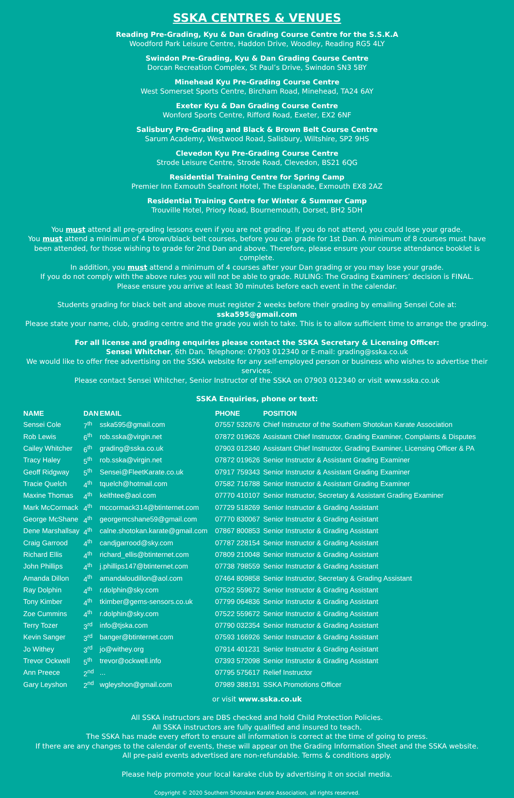SSKA CENTRES & VENUES
Reading Pre-Grading, Kyu & Dan Grading Course Centre for the S.S.K.A
Woodford Park Leisure Centre, Haddon Drive, Woodley, Reading RG5 4LY
Swindon Pre-Grading, Kyu & Dan Grading Course Centre
Dorcan Recreation Complex, St Paul’s Drive, Swindon SN3 5BY
Minehead Kyu Pre-Grading Course Centre
West Somerset Sports Centre, Bircham Road, Minehead, TA24 6AY
Exeter Kyu & Dan Grading Course Centre
Wonford Sports Centre, Rifford Road, Exeter, EX2 6NF
Salisbury Pre-Grading and Black & Brown Belt Course Centre
Sarum Academy, Westwood Road, Salisbury, Wiltshire, SP2 9HS
Clevedon Kyu Pre-Grading Course Centre
Strode Leisure Centre, Strode Road, Clevedon, BS21 6QG
Residential Training Centre for Spring Camp
Premier Inn Exmouth Seafront Hotel, The Esplanade, Exmouth EX8 2AZ
Residential Training Centre for Winter & Summer Camp
Trouville Hotel, Priory Road, Bournemouth, Dorset, BH2 5DH
You must attend all pre-grading lessons even if you are not grading. If you do not attend, you could lose your grade.
You must attend a minimum of 4 brown/black belt courses, before you can grade for 1st Dan. A minimum of 8 courses must have been attended, for those wishing to grade for 2nd Dan and above. Therefore, please ensure your course attendance booklet is complete.
In addition, you must attend a minimum of 4 courses after your Dan grading or you may lose your grade.
If you do not comply with the above rules you will not be able to grade. RULING: The Grading Examiners’ decision is FINAL.
Please ensure you arrive at least 30 minutes before each event in the calendar.
Students grading for black belt and above must register 2 weeks before their grading by emailing Sensei Cole at: sska595@gmail.com
Please state your name, club, grading centre and the grade you wish to take. This is to allow sufficient time to arrange the grading.
For all license and grading enquiries please contact the SSKA Secretary & Licensing Officer:
Sensei Whitcher, 6th Dan. Telephone: 07903 012340 or E-mail: grading@sska.co.uk
We would like to offer free advertising on the SSKA website for any self-employed person or business who wishes to advertise their services.
Please contact Sensei Whitcher, Senior Instructor of the SSKA on 07903 012340 or visit www.sska.co.uk
SSKA Enquiries, phone or text:
| NAME | DAN | EMAIL | PHONE | POSITION |
| --- | --- | --- | --- | --- |
| Sensei Cole | 7<sup>th</sup> | sska595@gmail.com | 07557 532676 | Chief Instructor of the Southern Shotokan Karate Association |
| Rob Lewis | 6<sup>th</sup> | rob.sska@virgin.net | 07872 019626 | Assistant Chief Instructor, Grading Examiner, Complaints & Disputes |
| Cailey Whitcher | 6<sup>th</sup> | grading@sska.co.uk | 07903 012340 | Assistant Chief Instructor, Grading Examiner, Licensing Officer & PA |
| Tracy Haley | 5<sup>th</sup> | rob.sska@virgin.net | 07872 019626 | Senior Instructor & Assistant Grading Examiner |
| Geoff Ridgway | 5<sup>th</sup> | Sensei@FleetKarate.co.uk | 07917 759343 | Senior Instructor & Assistant Grading Examiner |
| Tracie Quelch | 4<sup>th</sup> | tquelch@hotmail.com | 07582 716788 | Senior Instructor & Assistant Grading Examiner |
| Maxine Thomas | 4<sup>th</sup> | keithtee@aol.com | 07770 410107 | Senior Instructor, Secretary & Assistant Grading Examiner |
| Mark McCormack | 4<sup>th</sup> | mccormack314@btinternet.com | 07729 518269 | Senior Instructor & Grading Assistant |
| George McShane | 4<sup>th</sup> | georgemcshane59@gmail.com | 07770 830067 | Senior Instructor & Grading Assistant |
| Dene Marshallsay | 4<sup>th</sup> | calne.shotokan.karate@gmail.com | 07867 800853 | Senior Instructor & Grading Assistant |
| Craig Garrood | 4<sup>th</sup> | candjgarrood@sky.com | 07787 228154 | Senior Instructor & Grading Assistant |
| Richard Ellis | 4<sup>th</sup> | richard_ellis@btinternet.com | 07809 210048 | Senior Instructor & Grading Assistant |
| John Phillips | 4<sup>th</sup> | j.phillips147@btinternet.com | 07738 798559 | Senior Instructor & Grading Assistant |
| Amanda Dillon | 4<sup>th</sup> | amandaloudillon@aol.com | 07464 809858 | Senior Instructor, Secretary & Grading Assistant |
| Ray Dolphin | 4<sup>th</sup> | r.dolphin@sky.com | 07522 559672 | Senior Instructor & Grading Assistant |
| Tony Kimber | 4<sup>th</sup> | tkimber@gems-sensors.co.uk | 07799 064836 | Senior Instructor & Grading Assistant |
| Zoe Cummins | 4<sup>th</sup> | r.dolphin@sky.com | 07522 559672 | Senior Instructor & Grading Assistant |
| Terry Tozer | 3<sup>rd</sup> | info@tjska.com | 07790 032354 | Senior Instructor & Grading Assistant |
| Kevin Sanger | 3<sup>rd</sup> | banger@btinternet.com | 07593 166926 | Senior Instructor & Grading Assistant |
| Jo Withey | 3<sup>rd</sup> | jo@withey.org | 07914 401231 | Senior Instructor & Grading Assistant |
| Trevor Ockwell | 5<sup>th</sup> | trevor@ockwell.info | 07393 572098 | Senior Instructor & Grading Assistant |
| Ann Preece | 2<sup>nd</sup> | ... | 07795 575617 | Relief Instructor |
| Gary Leyshon | 2<sup>nd</sup> | wgleyshon@gmail.com | 07989 388191 | SSKA Promotions Officer |
or visit www.sska.co.uk
All SSKA instructors are DBS checked and hold Child Protection Policies.
All SSKA instructors are fully qualified and insured to teach.
The SSKA has made every effort to ensure all information is correct at the time of going to press.
If there are any changes to the calendar of events, these will appear on the Grading Information Sheet and the SSKA website.
All pre-paid events advertised are non-refundable. Terms & conditions apply.
Please help promote your local karake club by advertising it on social media.
Copyright © 2020 Southern Shotokan Karate Association, all rights reserved.